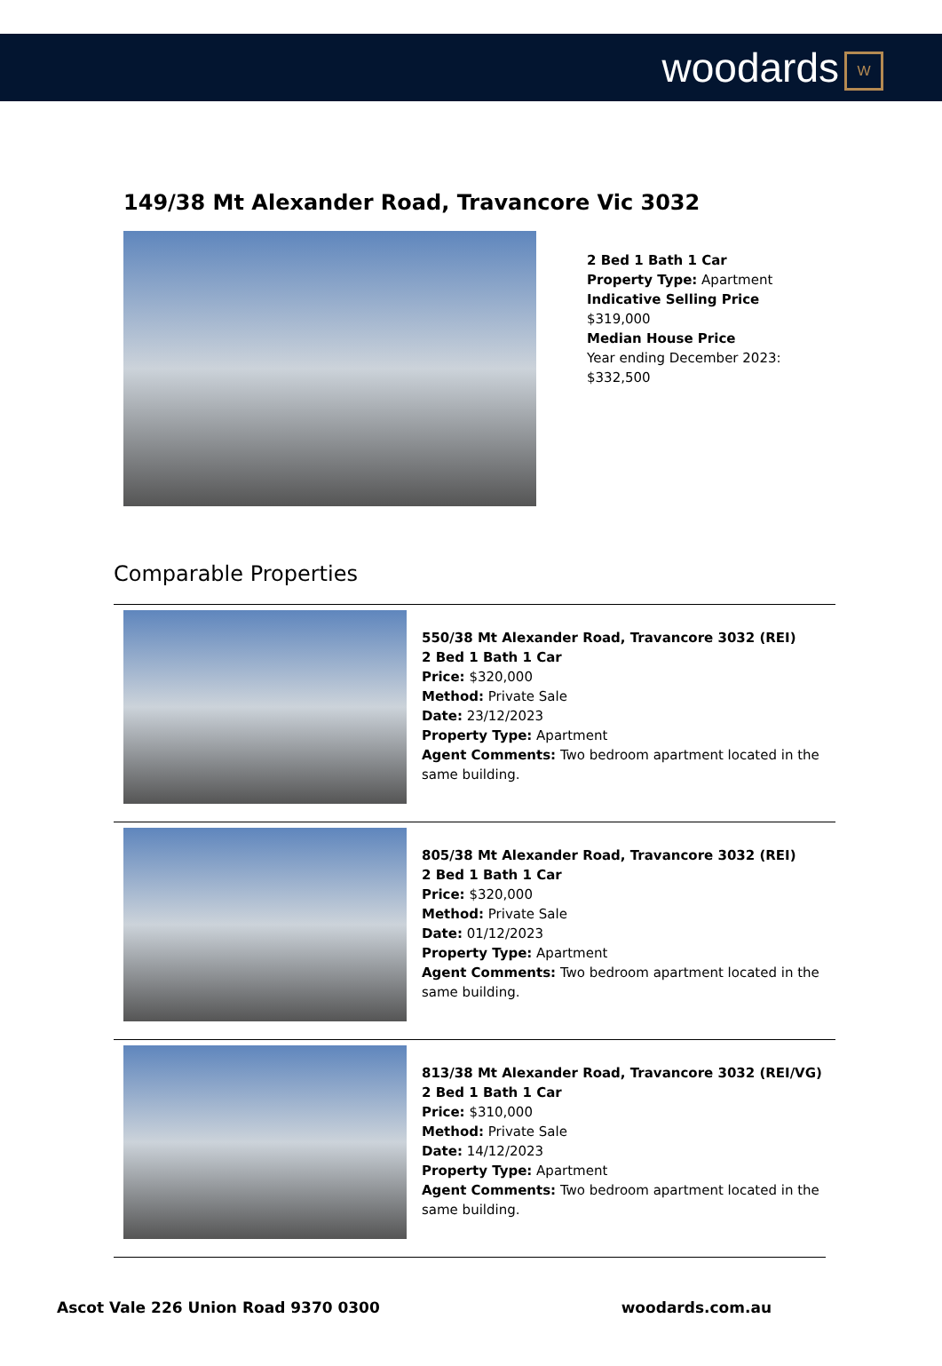woodards W
149/38 Mt Alexander Road, Travancore Vic 3032
2 Bed 1 Bath 1 Car
Property Type: Apartment
Indicative Selling Price
$319,000
Median House Price
Year ending December 2023:
$332,500
Comparable Properties
550/38 Mt Alexander Road, Travancore 3032 (REI)
2 Bed 1 Bath 1 Car
Price: $320,000
Method: Private Sale
Date: 23/12/2023
Property Type: Apartment
Agent Comments: Two bedroom apartment located in the same building.
805/38 Mt Alexander Road, Travancore 3032 (REI)
2 Bed 1 Bath 1 Car
Price: $320,000
Method: Private Sale
Date: 01/12/2023
Property Type: Apartment
Agent Comments: Two bedroom apartment located in the same building.
813/38 Mt Alexander Road, Travancore 3032 (REI/VG)
2 Bed 1 Bath 1 Car
Price: $310,000
Method: Private Sale
Date: 14/12/2023
Property Type: Apartment
Agent Comments: Two bedroom apartment located in the same building.
Ascot Vale 226 Union Road 9370 0300 woodards.com.au